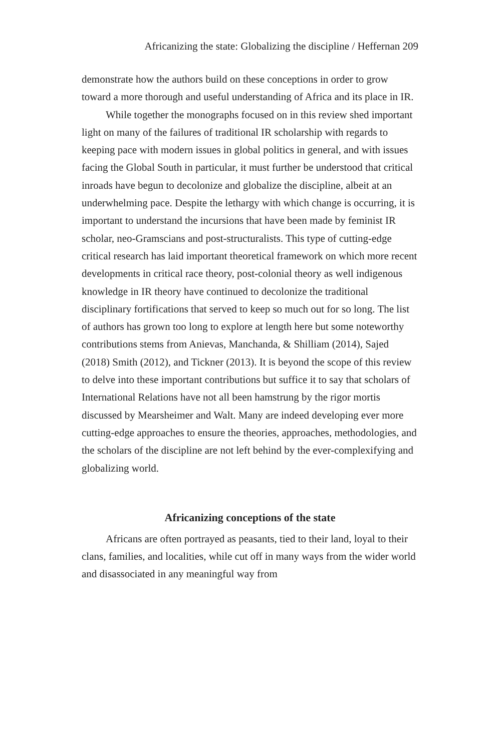Africanizing the state: Globalizing the discipline / Heffernan 209
demonstrate how the authors build on these conceptions in order to grow toward a more thorough and useful understanding of Africa and its place in IR.
While together the monographs focused on in this review shed important light on many of the failures of traditional IR scholarship with regards to keeping pace with modern issues in global politics in general, and with issues facing the Global South in particular, it must further be understood that critical inroads have begun to decolonize and globalize the discipline, albeit at an underwhelming pace. Despite the lethargy with which change is occurring, it is important to understand the incursions that have been made by feminist IR scholar, neo-Gramscians and post-structuralists. This type of cutting-edge critical research has laid important theoretical framework on which more recent developments in critical race theory, post-colonial theory as well indigenous knowledge in IR theory have continued to decolonize the traditional disciplinary fortifications that served to keep so much out for so long. The list of authors has grown too long to explore at length here but some noteworthy contributions stems from Anievas, Manchanda, & Shilliam (2014), Sajed (2018) Smith (2012), and Tickner (2013). It is beyond the scope of this review to delve into these important contributions but suffice it to say that scholars of International Relations have not all been hamstrung by the rigor mortis discussed by Mearsheimer and Walt. Many are indeed developing ever more cutting-edge approaches to ensure the theories, approaches, methodologies, and the scholars of the discipline are not left behind by the ever-complexifying and globalizing world.
Africanizing conceptions of the state
Africans are often portrayed as peasants, tied to their land, loyal to their clans, families, and localities, while cut off in many ways from the wider world and disassociated in any meaningful way from